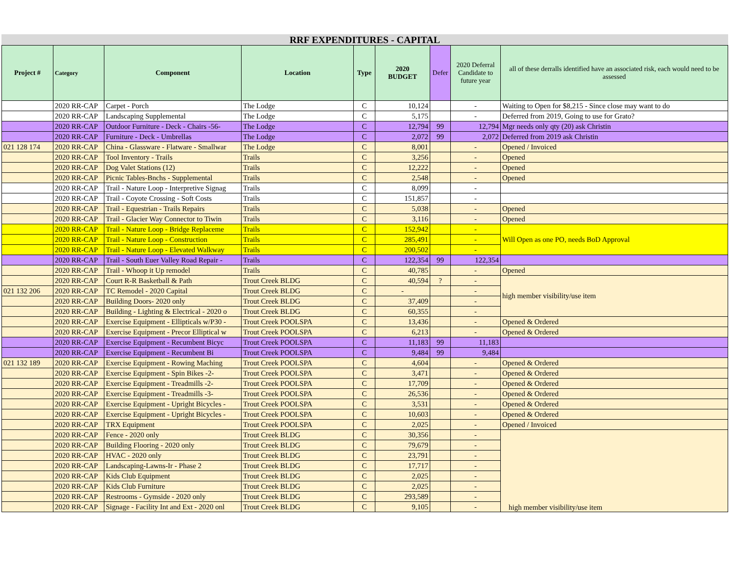RRF EXPENDITURES - CAPITAL
| Project # | Category | Component | Location | Type | 2020 BUDGET | Defer | 2020 Deferral Candidate to future year | all of these derralls identified have an associated risk, each would need to be assessed |
| --- | --- | --- | --- | --- | --- | --- | --- | --- |
| | 2020 RR-CAP | Carpet - Porch | The Lodge | C | 10,124 | | - | Waiting to Open for $8,215 - Since close may want to do |
| | 2020 RR-CAP | Landscaping Supplemental | The Lodge | C | 5,175 | | - | Deferred from 2019, Going to use for Grato? |
| | 2020 RR-CAP | Outdoor Furniture - Deck - Chairs -56- | The Lodge | C | 12,794 | 99 | 12,794 | Mgr needs only qty (20) ask Christin |
| | 2020 RR-CAP | Furniture - Deck - Umbrellas | The Lodge | C | 2,072 | 99 | 2,072 | Deferred from 2019 ask Christin |
| 021 128 174 | 2020 RR-CAP | China - Glassware - Flatware - Smallwar | The Lodge | C | 8,001 | | - | Opened / Invoiced |
| | 2020 RR-CAP | Tool Inventory - Trails | Trails | C | 3,256 | | - | Opened |
| | 2020 RR-CAP | Dog Valet Stations (12) | Trails | C | 12,222 | | - | Opened |
| | 2020 RR-CAP | Picnic Tables-Bnchs - Supplemental | Trails | C | 2,548 | | - | Opened |
| | 2020 RR-CAP | Trail - Nature Loop - Interpretive Signag | Trails | C | 8,099 | | - | |
| | 2020 RR-CAP | Trail - Coyote Crossing - Soft Costs | Trails | C | 151,857 | | - | |
| | 2020 RR-CAP | Trail - Equestrian - Trails Repairs | Trails | C | 5,038 | | - | Opened |
| | 2020 RR-CAP | Trail - Glacier Way Connector to Tiwin | Trails | C | 3,116 | | - | Opened |
| | 2020 RR-CAP | Trail - Nature Loop - Bridge Replaceme | Trails | C | 152,942 | | - | Will Open as one PO, needs BoD Approval |
| | 2020 RR-CAP | Trail - Nature Loop - Construction | Trails | C | 285,491 | | - | |
| | 2020 RR-CAP | Trail - Nature Loop - Elevated Walkway | Trails | C | 200,502 | | - | |
| | 2020 RR-CAP | Trail - South Euer Valley Road Repair - | Trails | C | 122,354 | 99 | 122,354 | |
| | 2020 RR-CAP | Trail - Whoop it Up remodel | Trails | C | 40,785 | | - | Opened |
| | 2020 RR-CAP | Court R-R Basketball & Path | Trout Creek BLDG | C | 40,594 | ? | - | high member visibility/use item |
| 021 132 206 | 2020 RR-CAP | TC Remodel - 2020 Capital | Trout Creek BLDG | C | - | | - | |
| | 2020 RR-CAP | Building Doors- 2020 only | Trout Creek BLDG | C | 37,409 | | - | |
| | 2020 RR-CAP | Building - Lighting & Electrical - 2020 o | Trout Creek BLDG | C | 60,355 | | - | |
| | 2020 RR-CAP | Exercise Equipment - Ellipticals w/P30 - | Trout Creek POOLSPA | C | 13,436 | | - | Opened & Ordered |
| | 2020 RR-CAP | Exercise Equipment - Precor Elliptical w | Trout Creek POOLSPA | C | 6,213 | | - | Opened & Ordered |
| | 2020 RR-CAP | Exercise Equipment - Recumbent Bicyc | Trout Creek POOLSPA | C | 11,183 | 99 | 11,183 | |
| | 2020 RR-CAP | Exercise Equipment - Recumbent Bi | Trout Creek POOLSPA | C | 9,484 | 99 | 9,484 | |
| 021 132 189 | 2020 RR-CAP | Exercise Equipment - Rowing Maching | Trout Creek POOLSPA | C | 4,604 | | - | Opened & Ordered |
| | 2020 RR-CAP | Exercise Equipment - Spin Bikes -2- | Trout Creek POOLSPA | C | 3,471 | | - | Opened & Ordered |
| | 2020 RR-CAP | Exercise Equipment - Treadmills -2- | Trout Creek POOLSPA | C | 17,709 | | - | Opened & Ordered |
| | 2020 RR-CAP | Exercise Equipment - Treadmills -3- | Trout Creek POOLSPA | C | 26,536 | | - | Opened & Ordered |
| | 2020 RR-CAP | Exercise Equipment - Upright Bicycles - | Trout Creek POOLSPA | C | 3,531 | | - | Opened & Ordered |
| | 2020 RR-CAP | Exercise Equipment - Upright Bicycles - | Trout Creek POOLSPA | C | 10,603 | | - | Opened & Ordered |
| | 2020 RR-CAP | TRX Equipment | Trout Creek POOLSPA | C | 2,025 | | - | Opened / Invoiced |
| | 2020 RR-CAP | Fence - 2020 only | Trout Creek BLDG | C | 30,356 | | - | high member visibility/use item |
| | 2020 RR-CAP | Building Flooring - 2020 only | Trout Creek BLDG | C | 79,679 | | - | |
| | 2020 RR-CAP | HVAC - 2020 only | Trout Creek BLDG | C | 23,791 | | - | |
| | 2020 RR-CAP | Landscaping-Lawns-Ir - Phase 2 | Trout Creek BLDG | C | 17,717 | | - | |
| | 2020 RR-CAP | Kids Club Equipment | Trout Creek BLDG | C | 2,025 | | - | |
| | 2020 RR-CAP | Kids Club Furniture | Trout Creek BLDG | C | 2,025 | | - | |
| | 2020 RR-CAP | Restrooms - Gymside - 2020 only | Trout Creek BLDG | C | 293,589 | | - | |
| | 2020 RR-CAP | Signage - Facility Int and Ext - 2020 onl | Trout Creek BLDG | C | 9,105 | | - | |